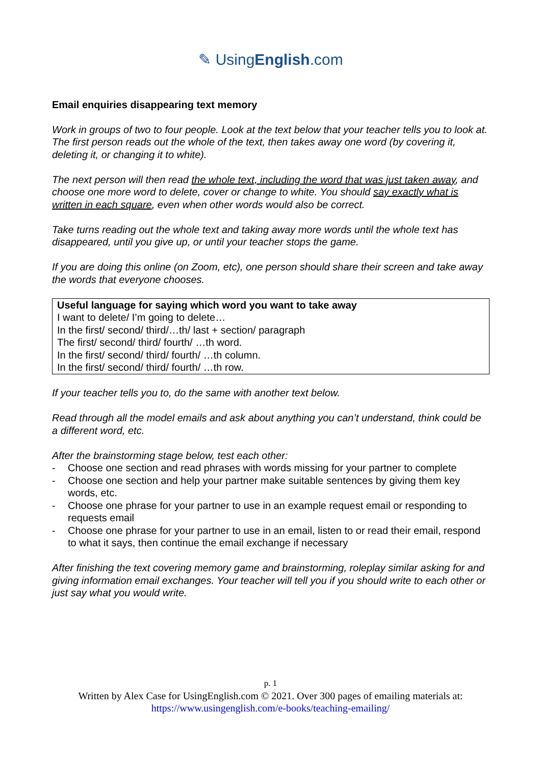✎ UsingEnglish.com
Email enquiries disappearing text memory
Work in groups of two to four people. Look at the text below that your teacher tells you to look at. The first person reads out the whole of the text, then takes away one word (by covering it, deleting it, or changing it to white).
The next person will then read the whole text, including the word that was just taken away, and choose one more word to delete, cover or change to white. You should say exactly what is written in each square, even when other words would also be correct.
Take turns reading out the whole text and taking away more words until the whole text has disappeared, until you give up, or until your teacher stops the game.
If you are doing this online (on Zoom, etc), one person should share their screen and take away the words that everyone chooses.
Useful language for saying which word you want to take away
I want to delete/ I’m going to delete…
In the first/ second/ third/…th/ last + section/ paragraph
The first/ second/ third/ fourth/ …th word.
In the first/ second/ third/ fourth/ …th column.
In the first/ second/ third/ fourth/ …th row.
If your teacher tells you to, do the same with another text below.
Read through all the model emails and ask about anything you can’t understand, think could be a different word, etc.
After the brainstorming stage below, test each other:
- Choose one section and read phrases with words missing for your partner to complete
- Choose one section and help your partner make suitable sentences by giving them key words, etc.
- Choose one phrase for your partner to use in an example request email or responding to requests email
- Choose one phrase for your partner to use in an email, listen to or read their email, respond to what it says, then continue the email exchange if necessary
After finishing the text covering memory game and brainstorming, roleplay similar asking for and giving information email exchanges. Your teacher will tell you if you should write to each other or just say what you would write.
p. 1
Written by Alex Case for UsingEnglish.com © 2021. Over 300 pages of emailing materials at:
https://www.usingenglish.com/e-books/teaching-emailing/